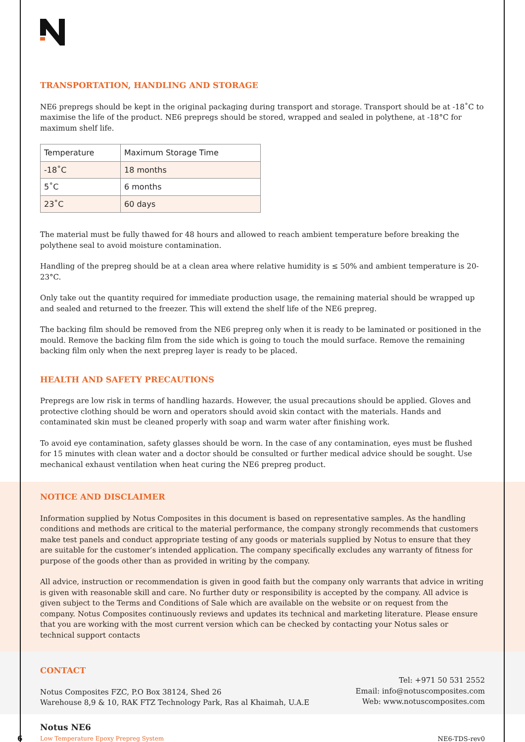TRANSPORTATION, HANDLING AND STORAGE
NE6 prepregs should be kept in the original packaging during transport and storage. Transport should be at -18˚C to maximise the life of the product. NE6 prepregs should be stored, wrapped and sealed in polythene, at -18°C for maximum shelf life.
| Temperature | Maximum Storage Time |
| --- | --- |
| -18˚C | 18 months |
| 5˚C | 6 months |
| 23˚C | 60 days |
The material must be fully thawed for 48 hours and allowed to reach ambient temperature before breaking the polythene seal to avoid moisture contamination.
Handling of the prepreg should be at a clean area where relative humidity is ≤ 50% and ambient temperature is 20-23°C.
Only take out the quantity required for immediate production usage, the remaining material should be wrapped up and sealed and returned to the freezer. This will extend the shelf life of the NE6 prepreg.
The backing film should be removed from the NE6 prepreg only when it is ready to be laminated or positioned in the mould. Remove the backing film from the side which is going to touch the mould surface. Remove the remaining backing film only when the next prepreg layer is ready to be placed.
HEALTH AND SAFETY PRECAUTIONS
Prepregs are low risk in terms of handling hazards. However, the usual precautions should be applied. Gloves and protective clothing should be worn and operators should avoid skin contact with the materials. Hands and contaminated skin must be cleaned properly with soap and warm water after finishing work.
To avoid eye contamination, safety glasses should be worn. In the case of any contamination, eyes must be flushed for 15 minutes with clean water and a doctor should be consulted or further medical advice should be sought. Use mechanical exhaust ventilation when heat curing the NE6 prepreg product.
NOTICE AND DISCLAIMER
Information supplied by Notus Composites in this document is based on representative samples. As the handling conditions and methods are critical to the material performance, the company strongly recommends that customers make test panels and conduct appropriate testing of any goods or materials supplied by Notus to ensure that they are suitable for the customer’s intended application. The company specifically excludes any warranty of fitness for purpose of the goods other than as provided in writing by the company.
All advice, instruction or recommendation is given in good faith but the company only warrants that advice in writing is given with reasonable skill and care. No further duty or responsibility is accepted by the company. All advice is given subject to the Terms and Conditions of Sale which are available on the website or on request from the company. Notus Composites continuously reviews and updates its technical and marketing literature. Please ensure that you are working with the most current version which can be checked by contacting your Notus sales or technical support contacts
CONTACT
Notus Composites FZC, P.O Box 38124, Shed 26
Warehouse 8,9 & 10, RAK FTZ Technology Park, Ras al Khaimah, U.A.E
Tel: +971 50 531 2552
Email: info@notuscomposites.com
Web: www.notuscomposites.com
6
Notus NE6
Low Temperature Epoxy Prepreg System
NE6-TDS-rev0